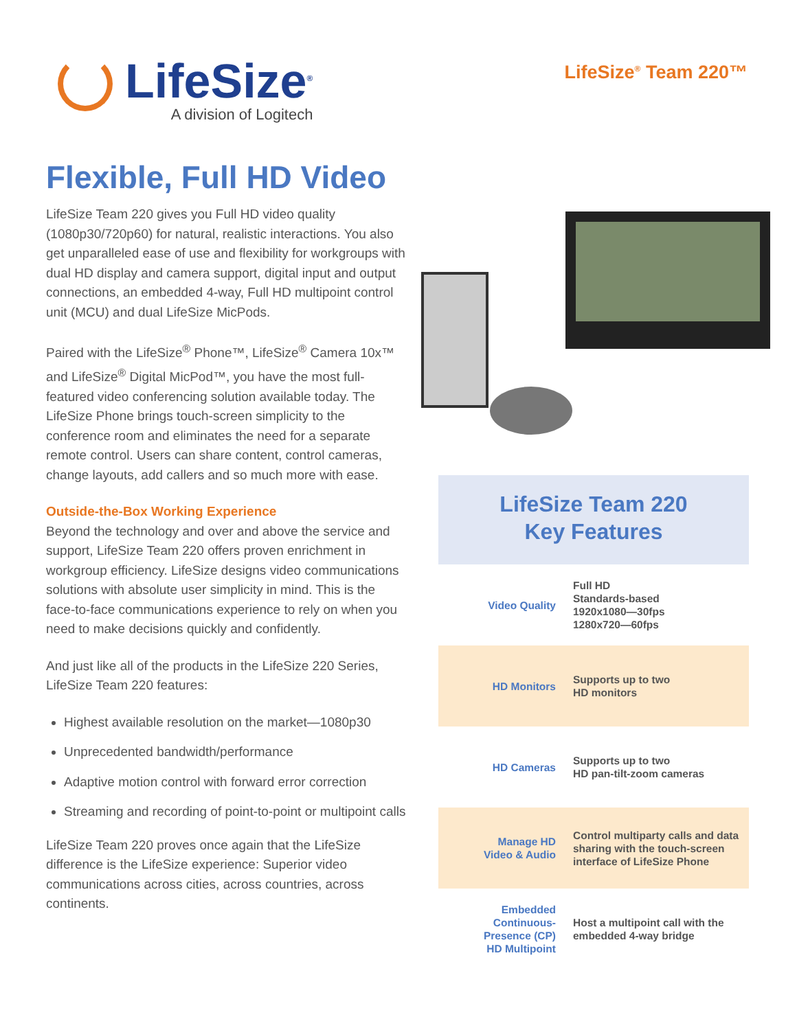LifeSize<sup>®</sup>
A division of Logitech
LifeSize<sup>®</sup> Team 220™
Flexible, Full HD Video
LifeSize Team 220 gives you Full HD video quality (1080p30/720p60) for natural, realistic interactions. You also get unparalleled ease of use and flexibility for workgroups with dual HD display and camera support, digital input and output connections, an embedded 4-way, Full HD multipoint control unit (MCU) and dual LifeSize MicPods.
Paired with the LifeSize<sup>®</sup> Phone™, LifeSize<sup>®</sup> Camera 10x™ and LifeSize<sup>®</sup> Digital MicPod™, you have the most full-featured video conferencing solution available today. The LifeSize Phone brings touch-screen simplicity to the conference room and eliminates the need for a separate remote control. Users can share content, control cameras, change layouts, add callers and so much more with ease.
Outside-the-Box Working Experience
Beyond the technology and over and above the service and support, LifeSize Team 220 offers proven enrichment in workgroup efficiency. LifeSize designs video communications solutions with absolute user simplicity in mind. This is the face-to-face communications experience to rely on when you need to make decisions quickly and confidently.
And just like all of the products in the LifeSize 220 Series, LifeSize Team 220 features:
Highest available resolution on the market—1080p30
Unprecedented bandwidth/performance
Adaptive motion control with forward error correction
Streaming and recording of point-to-point or multipoint calls
LifeSize Team 220 proves once again that the LifeSize difference is the LifeSize experience: Superior video communications across cities, across countries, across continents.
LifeSize Team 220
Key Features
| Video Quality | Full HD Standards-based 1920x1080—30fps 1280x720—60fps |
| HD Monitors | Supports up to two HD monitors |
| HD Cameras | Supports up to two HD pan-tilt-zoom cameras |
| Manage HD Video & Audio | Control multiparty calls and data sharing with the touch-screen interface of LifeSize Phone |
| Embedded Continuous- Presence (CP) HD Multipoint | Host a multipoint call with the embedded 4-way bridge |